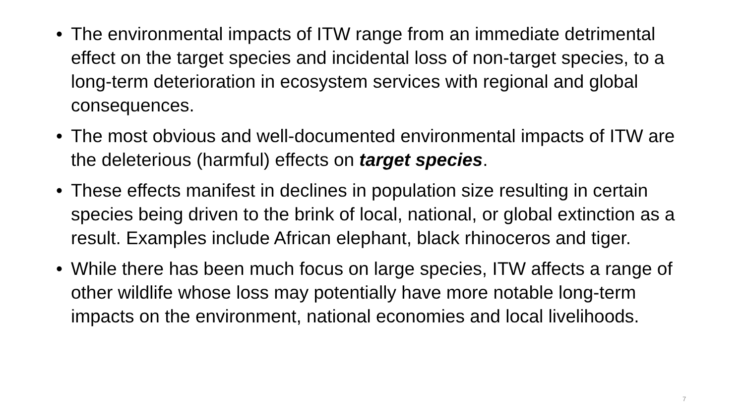• The environmental impacts of ITW range from an immediate detrimental effect on the target species and incidental loss of non-target species, to a long-term deterioration in ecosystem services with regional and global consequences.
• The most obvious and well-documented environmental impacts of ITW are the deleterious (harmful) effects on target species.
• These effects manifest in declines in population size resulting in certain species being driven to the brink of local, national, or global extinction as a result. Examples include African elephant, black rhinoceros and tiger.
• While there has been much focus on large species, ITW affects a range of other wildlife whose loss may potentially have more notable long-term impacts on the environment, national economies and local livelihoods.
7